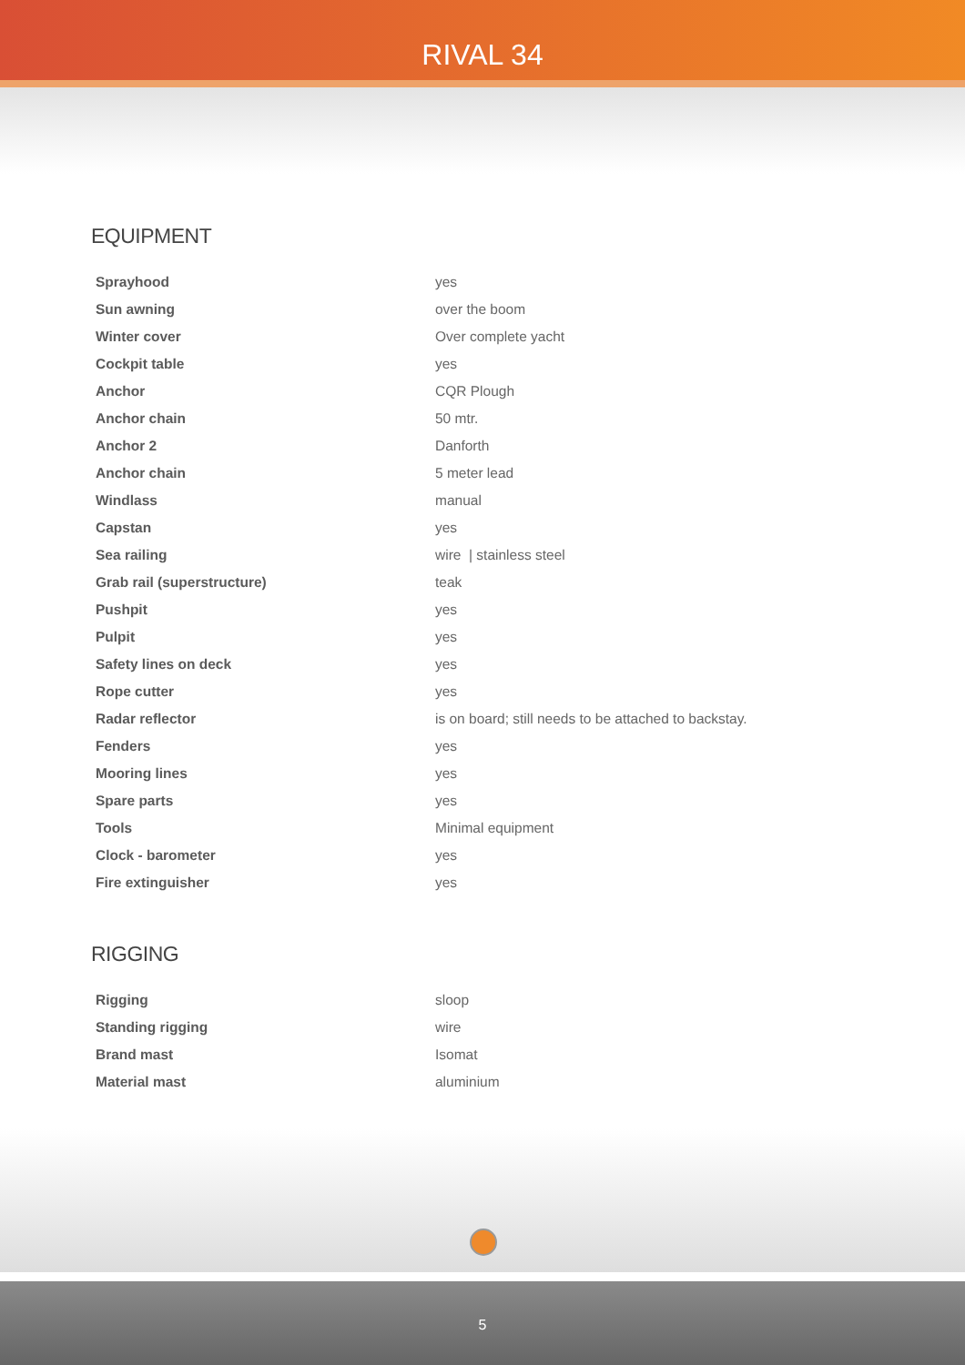RIVAL 34
EQUIPMENT
| Sprayhood | yes |
| Sun awning | over the boom |
| Winter cover | Over complete yacht |
| Cockpit table | yes |
| Anchor | CQR Plough |
| Anchor chain | 50 mtr. |
| Anchor 2 | Danforth |
| Anchor chain | 5 meter lead |
| Windlass | manual |
| Capstan | yes |
| Sea railing | wire / stainless steel |
| Grab rail (superstructure) | teak |
| Pushpit | yes |
| Pulpit | yes |
| Safety lines on deck | yes |
| Rope cutter | yes |
| Radar reflector | is on board; still needs to be attached to backstay. |
| Fenders | yes |
| Mooring lines | yes |
| Spare parts | yes |
| Tools | Minimal equipment |
| Clock - barometer | yes |
| Fire extinguisher | yes |
RIGGING
| Rigging | sloop |
| Standing rigging | wire |
| Brand mast | Isomat |
| Material mast | aluminium |
5